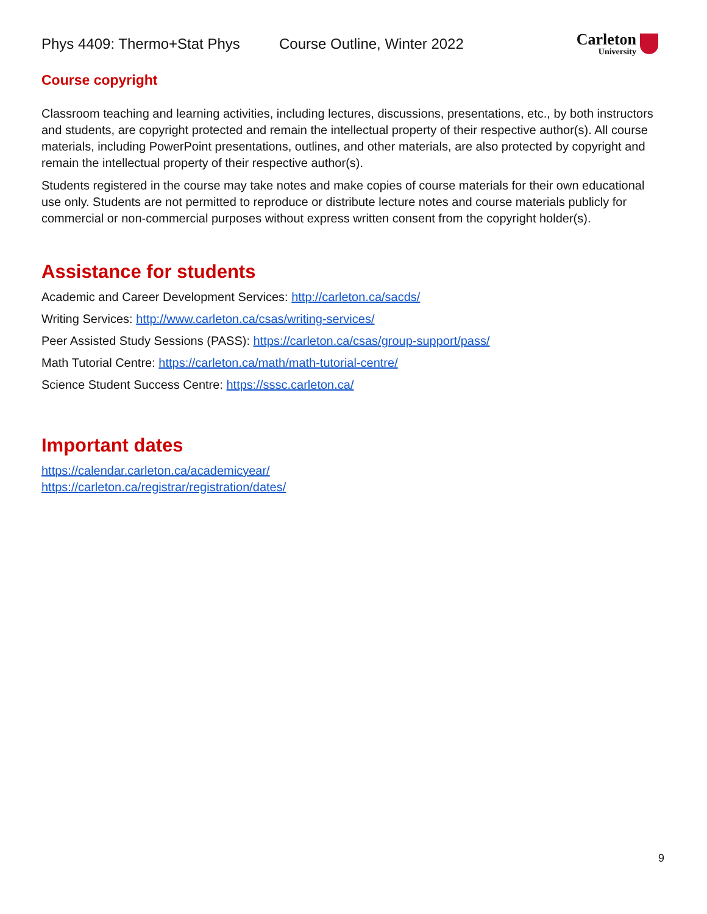Phys 4409: Thermo+Stat Phys Course Outline, Winter 2022
Carleton
University
Course copyright
Classroom teaching and learning activities, including lectures, discussions, presentations, etc., by both instructors and students, are copyright protected and remain the intellectual property of their respective author(s). All course materials, including PowerPoint presentations, outlines, and other materials, are also protected by copyright and remain the intellectual property of their respective author(s).
Students registered in the course may take notes and make copies of course materials for their own educational use only. Students are not permitted to reproduce or distribute lecture notes and course materials publicly for commercial or non-commercial purposes without express written consent from the copyright holder(s).
Assistance for students
Academic and Career Development Services: http://carleton.ca/sacds/
Writing Services: http://www.carleton.ca/csas/writing-services/
Peer Assisted Study Sessions (PASS): https://carleton.ca/csas/group-support/pass/
Math Tutorial Centre: https://carleton.ca/math/math-tutorial-centre/
Science Student Success Centre: https://sssc.carleton.ca/
Important dates
https://calendar.carleton.ca/academicyear/
https://carleton.ca/registrar/registration/dates/
9